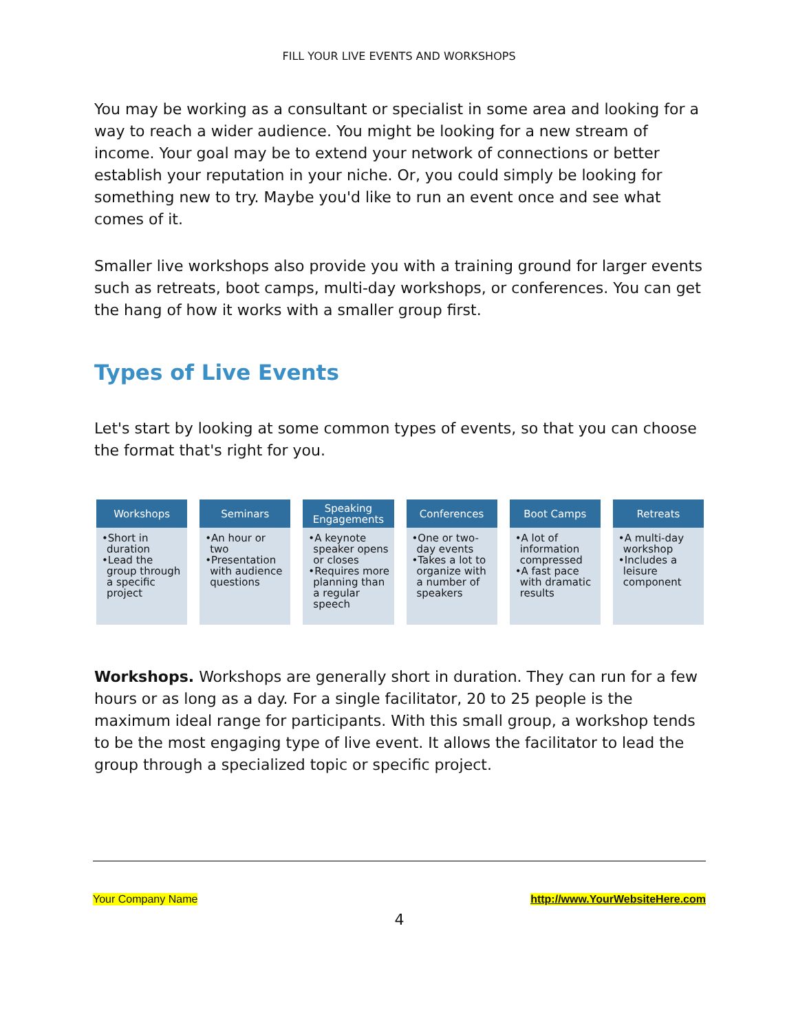FILL YOUR LIVE EVENTS AND WORKSHOPS
You may be working as a consultant or specialist in some area and looking for a way to reach a wider audience. You might be looking for a new stream of income. Your goal may be to extend your network of connections or better establish your reputation in your niche. Or, you could simply be looking for something new to try. Maybe you'd like to run an event once and see what comes of it.
Smaller live workshops also provide you with a training ground for larger events such as retreats, boot camps, multi-day workshops, or conferences. You can get the hang of how it works with a smaller group first.
Types of Live Events
Let's start by looking at some common types of events, so that you can choose the format that's right for you.
Workshops
•Short in duration
•Lead the group through a specific project
Seminars
•An hour or two
•Presentation with audience questions
Speaking Engagements
•A keynote speaker opens or closes
•Requires more planning than a regular speech
Conferences
•One or two-day events
•Takes a lot to organize with a number of speakers
Boot Camps
•A lot of information compressed
•A fast pace with dramatic results
Retreats
•A multi-day workshop
•Includes a leisure component
Workshops. Workshops are generally short in duration. They can run for a few hours or as long as a day. For a single facilitator, 20 to 25 people is the maximum ideal range for participants. With this small group, a workshop tends to be the most engaging type of live event. It allows the facilitator to lead the group through a specialized topic or specific project.
Your Company Name http://www.YourWebsiteHere.com
4